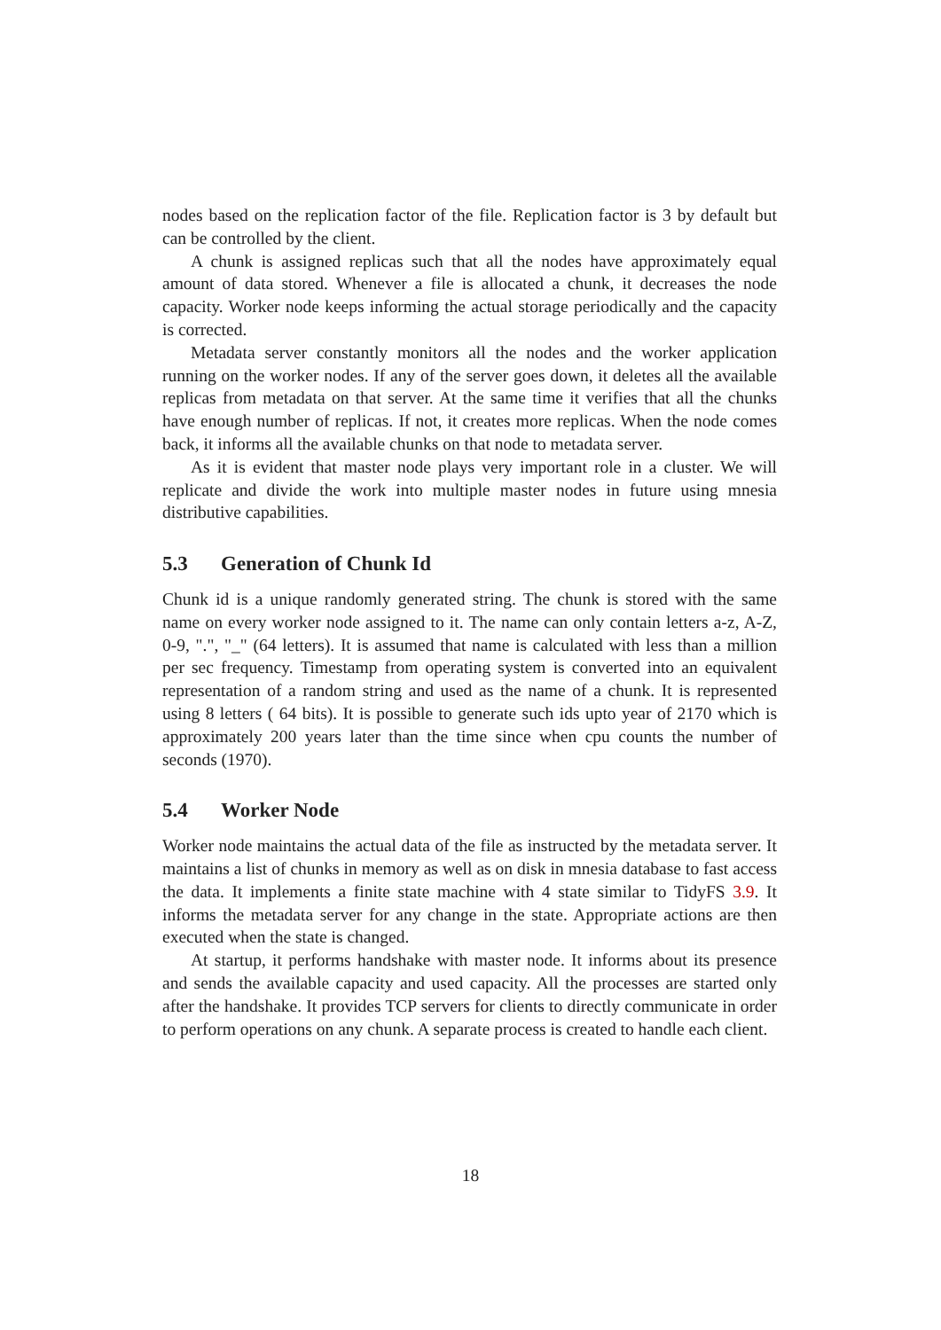nodes based on the replication factor of the file. Replication factor is 3 by default but can be controlled by the client.
A chunk is assigned replicas such that all the nodes have approximately equal amount of data stored. Whenever a file is allocated a chunk, it decreases the node capacity. Worker node keeps informing the actual storage periodically and the capacity is corrected.
Metadata server constantly monitors all the nodes and the worker application running on the worker nodes. If any of the server goes down, it deletes all the available replicas from metadata on that server. At the same time it verifies that all the chunks have enough number of replicas. If not, it creates more replicas. When the node comes back, it informs all the available chunks on that node to metadata server.
As it is evident that master node plays very important role in a cluster. We will replicate and divide the work into multiple master nodes in future using mnesia distributive capabilities.
5.3 Generation of Chunk Id
Chunk id is a unique randomly generated string. The chunk is stored with the same name on every worker node assigned to it. The name can only contain letters a-z, A-Z, 0-9, ".", "_" (64 letters). It is assumed that name is calculated with less than a million per sec frequency. Timestamp from operating system is converted into an equivalent representation of a random string and used as the name of a chunk. It is represented using 8 letters ( 64 bits). It is possible to generate such ids upto year of 2170 which is approximately 200 years later than the time since when cpu counts the number of seconds (1970).
5.4 Worker Node
Worker node maintains the actual data of the file as instructed by the metadata server. It maintains a list of chunks in memory as well as on disk in mnesia database to fast access the data. It implements a finite state machine with 4 state similar to TidyFS 3.9. It informs the metadata server for any change in the state. Appropriate actions are then executed when the state is changed.
At startup, it performs handshake with master node. It informs about its presence and sends the available capacity and used capacity. All the processes are started only after the handshake. It provides TCP servers for clients to directly communicate in order to perform operations on any chunk. A separate process is created to handle each client.
18